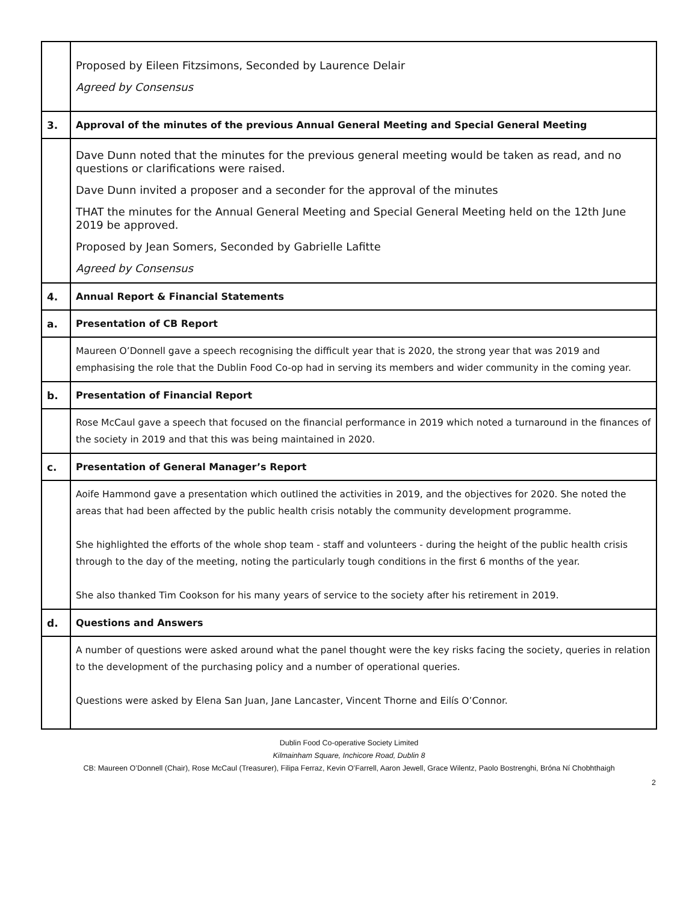| | Proposed by Eileen Fitzsimons, Seconded by Laurence Delair Agreed by Consensus |
| 3. | Approval of the minutes of the previous Annual General Meeting and Special General Meeting |
| | Dave Dunn noted that the minutes for the previous general meeting would be taken as read, and no questions or clarifications were raised. Dave Dunn invited a proposer and a seconder for the approval of the minutes THAT the minutes for the Annual General Meeting and Special General Meeting held on the 12th June 2019 be approved. Proposed by Jean Somers, Seconded by Gabrielle Lafitte Agreed by Consensus |
| 4. | Annual Report & Financial Statements |
| a. | Presentation of CB Report |
| | Maureen O’Donnell gave a speech recognising the difficult year that is 2020, the strong year that was 2019 and emphasising the role that the Dublin Food Co-op had in serving its members and wider community in the coming year. |
| b. | Presentation of Financial Report |
| | Rose McCaul gave a speech that focused on the financial performance in 2019 which noted a turnaround in the finances of the society in 2019 and that this was being maintained in 2020. |
| c. | Presentation of General Manager’s Report |
| | Aoife Hammond gave a presentation which outlined the activities in 2019, and the objectives for 2020. She noted the areas that had been affected by the public health crisis notably the community development programme. She highlighted the efforts of the whole shop team - staff and volunteers - during the height of the public health crisis through to the day of the meeting, noting the particularly tough conditions in the first 6 months of the year. She also thanked Tim Cookson for his many years of service to the society after his retirement in 2019. |
| d. | Questions and Answers |
| | A number of questions were asked around what the panel thought were the key risks facing the society, queries in relation to the development of the purchasing policy and a number of operational queries. Questions were asked by Elena San Juan, Jane Lancaster, Vincent Thorne and Eilís O’Connor. |
Dublin Food Co-operative Society Limited
Kilmainham Square, Inchicore Road, Dublin 8
CB: Maureen O’Donnell (Chair), Rose McCaul (Treasurer), Filipa Ferraz, Kevin O’Farrell, Aaron Jewell, Grace Wilentz, Paolo Bostrenghi, Bróna Ní Chobhthaigh
2